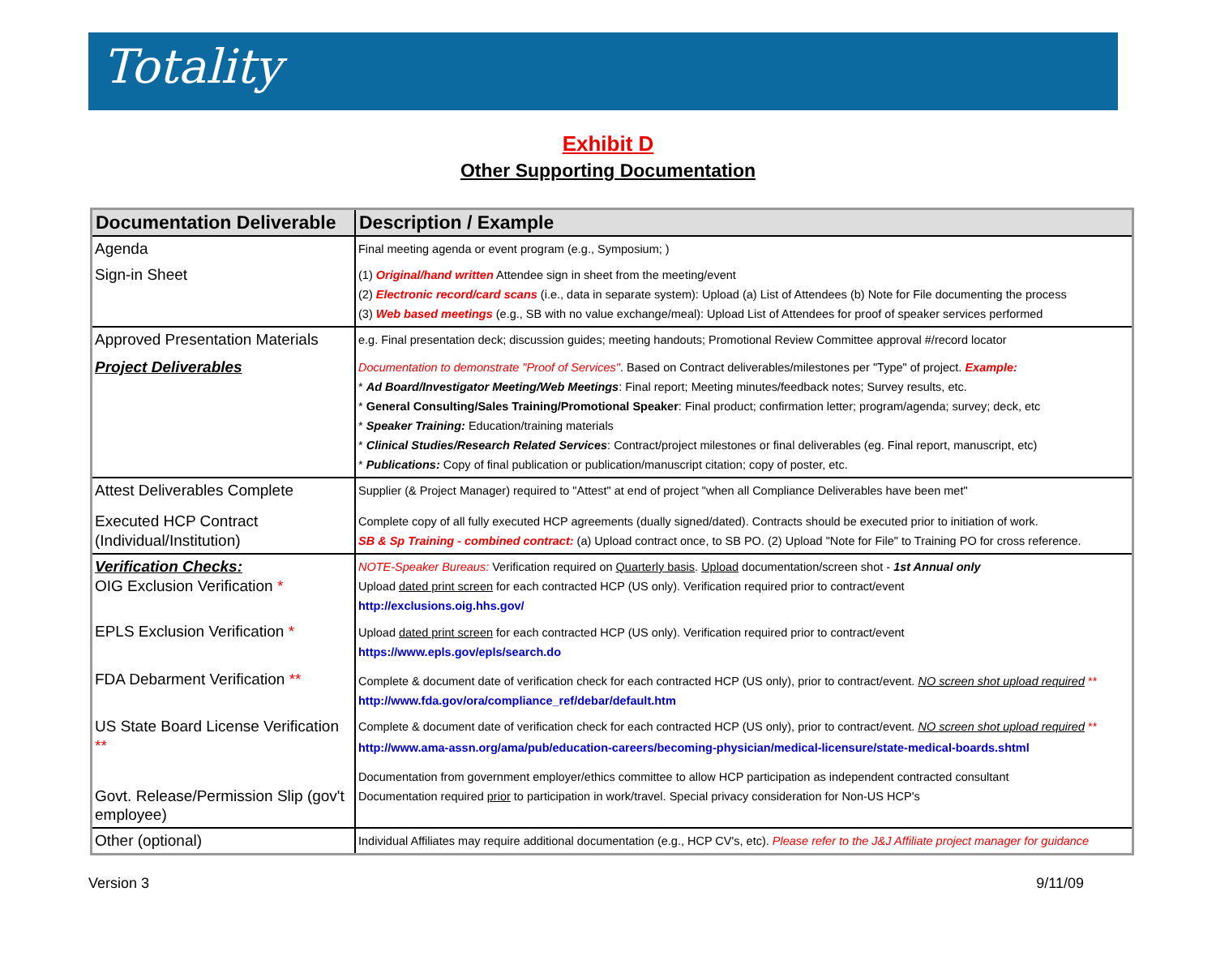Totality
Exhibit D
Other Supporting Documentation
| Documentation Deliverable | Description / Example |
| --- | --- |
| Agenda Sign-in Sheet | Final meeting agenda or event program (e.g., Symposium; ) (1) Original/hand written Attendee sign in sheet from the meeting/event (2) Electronic record/card scans (i.e., data in separate system): Upload (a) List of Attendees (b) Note for File documenting the process (3) Web based meetings (e.g., SB with no value exchange/meal): Upload List of Attendees for proof of speaker services performed |
| Approved Presentation Materials Project Deliverables | e.g. Final presentation deck; discussion guides; meeting handouts; Promotional Review Committee approval #/record locator Documentation to demonstrate "Proof of Services" . Based on Contract deliverables/milestones per "Type" of project. Example: * Ad Board/Investigator Meeting/Web Meetings : Final report; Meeting minutes/feedback notes; Survey results, etc. * General Consulting/Sales Training/Promotional Speaker : Final product; confirmation letter; program/agenda; survey; deck, etc * Speaker Training: Education/training materials * Clinical Studies/Research Related Services : Contract/project milestones or final deliverables (eg. Final report, manuscript, etc) * Publications: Copy of final publication or publication/manuscript citation; copy of poster, etc. |
| Attest Deliverables Complete Executed HCP Contract (Individual/Institution) | Supplier (& Project Manager) required to "Attest" at end of project "when all Compliance Deliverables have been met" Complete copy of all fully executed HCP agreements (dually signed/dated). Contracts should be executed prior to initiation of work. SB & Sp Training - combined contract: (a) Upload contract once, to SB PO. (2) Upload "Note for File" to Training PO for cross reference. |
| Verification Checks: OIG Exclusion Verification * EPLS Exclusion Verification * FDA Debarment Verification ** US State Board License Verification ** Govt. Release/Permission Slip (gov't employee) | NOTE-Speaker Bureaus: Verification required on Quarterly basis . Upload documentation/screen shot - 1st Annual only Upload dated print screen for each contracted HCP (US only). Verification required prior to contract/event http://exclusions.oig.hhs.gov/ Upload dated print screen for each contracted HCP (US only). Verification required prior to contract/event https://www.epls.gov/epls/search.do Complete & document date of verification check for each contracted HCP (US only), prior to contract/event. NO screen shot upload required ** http://www.fda.gov/ora/compliance_ref/debar/default.htm Complete & document date of verification check for each contracted HCP (US only), prior to contract/event. NO screen shot upload required ** http://www.ama-assn.org/ama/pub/education-careers/becoming-physician/medical-licensure/state-medical-boards.shtml Documentation from government employer/ethics committee to allow HCP participation as independent contracted consultant Documentation required prior to participation in work/travel. Special privacy consideration for Non-US HCP's |
| Other (optional) | Individual Affiliates may require additional documentation (e.g., HCP CV's, etc). Please refer to the J&J Affiliate project manager for guidance |
Version 3 9/11/09